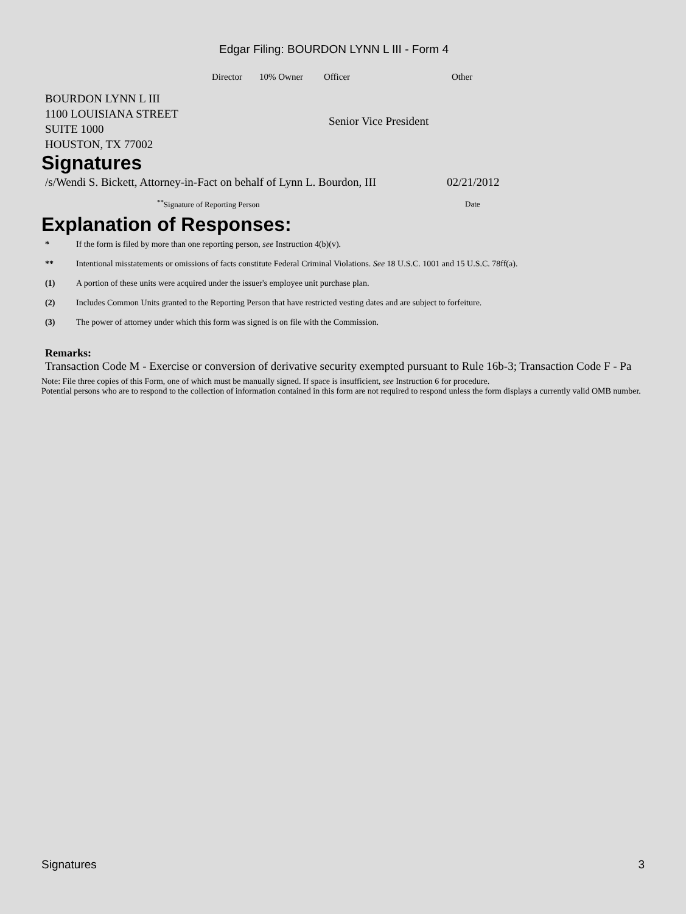Edgar Filing: BOURDON LYNN L III - Form 4
| | Director | 10% Owner | Officer | Other |
| BOURDON LYNN L III 1100 LOUISIANA STREET SUITE 1000 HOUSTON, TX 77002 | Senior Vice President |
Signatures
| /s/Wendi S. Bickett, Attorney-in-Fact on behalf of Lynn L. Bourdon, III | 02/21/2012 |
| <sup>**</sup> Signature of Reporting Person | Date |
Explanation of Responses:
| * | If the form is filed by more than one reporting person, see Instruction 4(b)(v). |
| ** | Intentional misstatements or omissions of facts constitute Federal Criminal Violations. See 18 U.S.C. 1001 and 15 U.S.C. 78ff(a). |
| (1) | A portion of these units were acquired under the issuer's employee unit purchase plan. |
| (2) | Includes Common Units granted to the Reporting Person that have restricted vesting dates and are subject to forfeiture. |
| (3) | The power of attorney under which this form was signed is on file with the Commission. |
Remarks:
Transaction Code M - Exercise or conversion of derivative security exempted pursuant to Rule 16b-3; Transaction Code F - Pa
Note: File three copies of this Form, one of which must be manually signed. If space is insufficient, see Instruction 6 for procedure.
Potential persons who are to respond to the collection of information contained in this form are not required to respond unless the form displays a currently valid OMB number.
Signatures 3